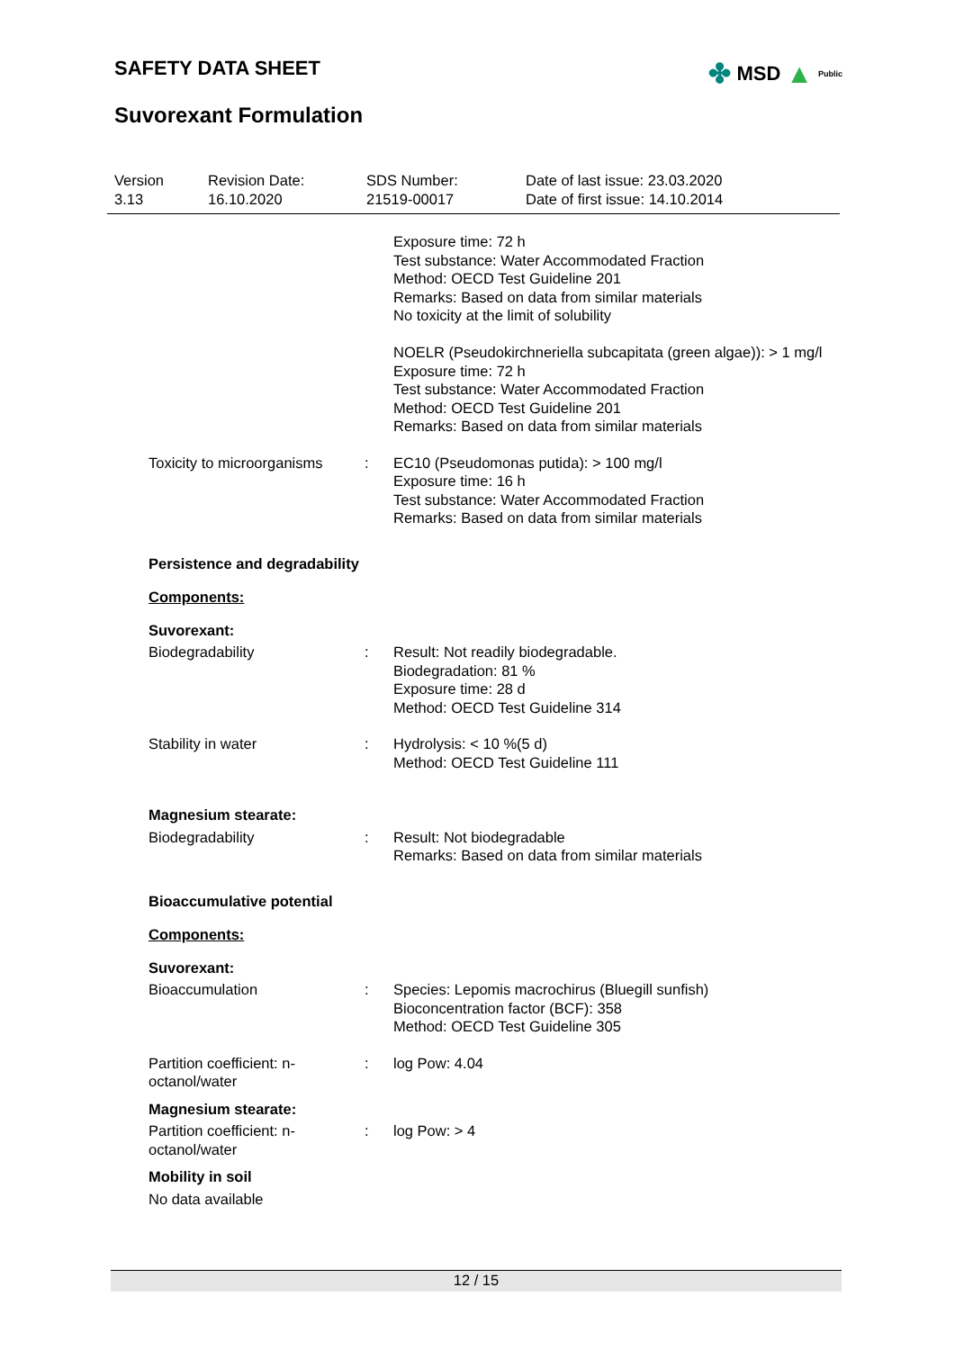SAFETY DATA SHEET
✤ MSD ▲ Public
Suvorexant Formulation
Version
3.13
Revision Date:
16.10.2020
SDS Number:
21519-00017
Date of last issue: 23.03.2020
Date of first issue: 14.10.2014
Exposure time: 72 h
Test substance: Water Accommodated Fraction
Method: OECD Test Guideline 201
Remarks: Based on data from similar materials
No toxicity at the limit of solubility
NOELR (Pseudokirchneriella subcapitata (green algae)): > 1 mg/l
Exposure time: 72 h
Test substance: Water Accommodated Fraction
Method: OECD Test Guideline 201
Remarks: Based on data from similar materials
Toxicity to microorganisms
: EC10 (Pseudomonas putida): > 100 mg/l
Exposure time: 16 h
Test substance: Water Accommodated Fraction
Remarks: Based on data from similar materials
Persistence and degradability
Components:
Suvorexant:
Biodegradability : Result: Not readily biodegradable.
Biodegradation: 81 %
Exposure time: 28 d
Method: OECD Test Guideline 314
Stability in water : Hydrolysis: < 10 %(5 d)
Method: OECD Test Guideline 111
Magnesium stearate:
Biodegradability : Result: Not biodegradable
Remarks: Based on data from similar materials
Bioaccumulative potential
Components:
Suvorexant:
Bioaccumulation : Species: Lepomis macrochirus (Bluegill sunfish)
Bioconcentration factor (BCF): 358
Method: OECD Test Guideline 305
Partition coefficient: n-
octanol/water
: log Pow: 4.04
Magnesium stearate:
Partition coefficient: n-
octanol/water
: log Pow: > 4
Mobility in soil
No data available
12 / 15